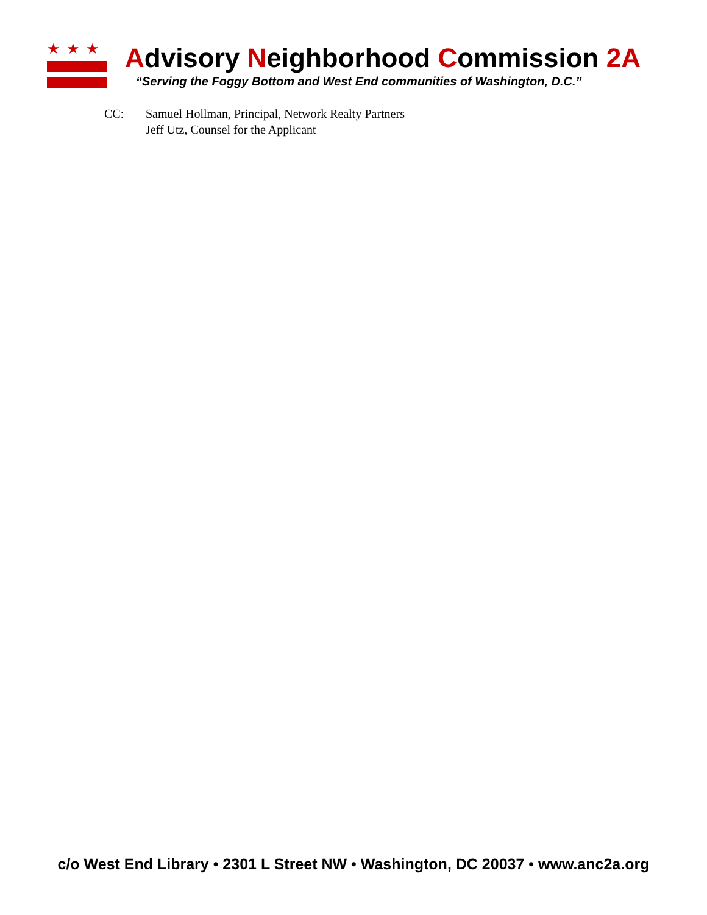★★★
Advisory Neighborhood Commission 2A
“Serving the Foggy Bottom and West End communities of Washington, D.C.”
CC: Samuel Hollman, Principal, Network Realty Partners
Jeff Utz, Counsel for the Applicant
c/o West End Library • 2301 L Street NW • Washington, DC 20037 • www.anc2a.org